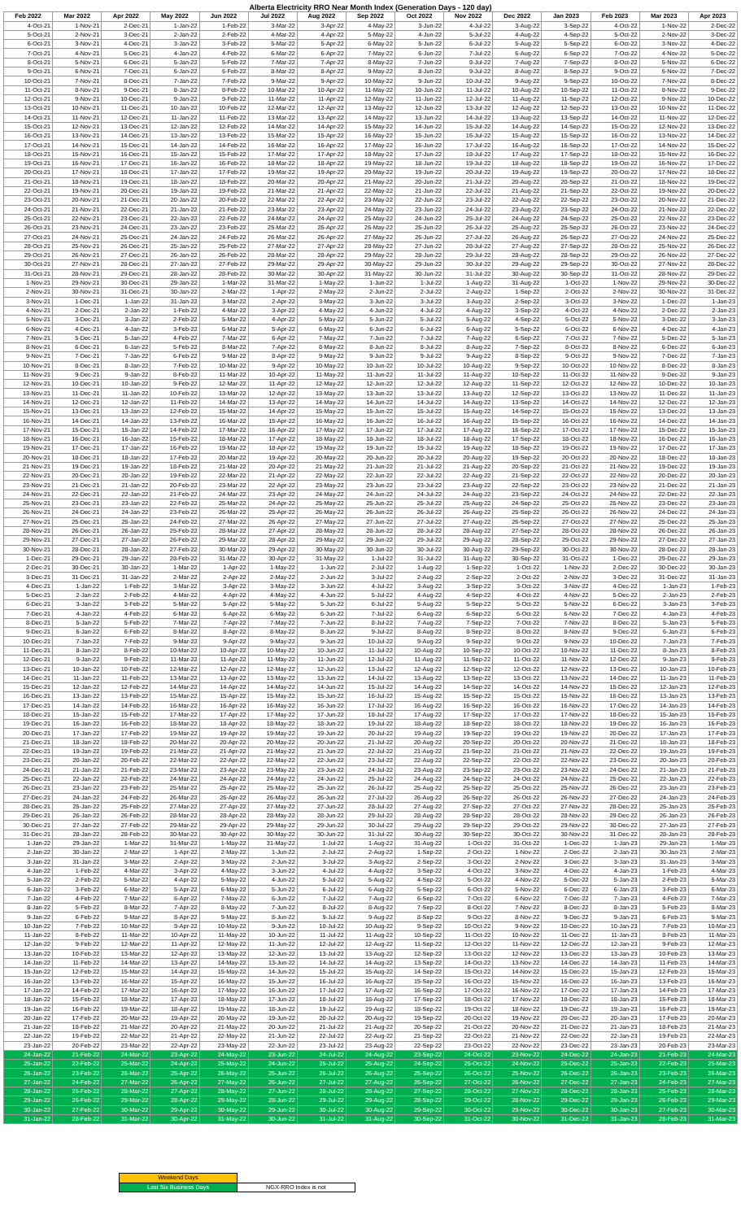| Alberta Electricity RRO Near Month Index (Generation Days - 120 day) | | | | | | | | | | | | | | |
| --- | --- | --- | --- | --- | --- | --- | --- | --- | --- | --- | --- | --- | --- | --- |
| Feb 2022 | Mar 2022 | Apr 2022 | May 2022 | Jun 2022 | Jul 2022 | Aug 2022 | Sep 2022 | Oct 2022 | Nov 2022 | Dec 2022 | Jan 2023 | Feb 2023 | Mar 2023 | Apr 2023 |
| 4-Oct-21 | 1-Nov-21 | 2-Dec-21 | 1-Jan-22 | 1-Feb-22 | 3-Mar-22 | 3-Apr-22 | 4-May-22 | 3-Jun-22 | 4-Jul-22 | 3-Aug-22 | 3-Sep-22 | 4-Oct-22 | 1-Nov-22 | 2-Dec-22 |
| 5-Oct-21 | 2-Nov-21 | 3-Dec-21 | 2-Jan-22 | 2-Feb-22 | 4-Mar-22 | 4-Apr-22 | 5-May-22 | 4-Jun-22 | 5-Jul-22 | 4-Aug-22 | 4-Sep-22 | 5-Oct-22 | 2-Nov-22 | 3-Dec-22 |
| 6-Oct-21 | 3-Nov-21 | 4-Dec-21 | 3-Jan-22 | 3-Feb-22 | 5-Mar-22 | 5-Apr-22 | 6-May-22 | 5-Jun-22 | 6-Jul-22 | 5-Aug-22 | 5-Sep-22 | 6-Oct-22 | 3-Nov-22 | 4-Dec-22 |
| 7-Oct-21 | 4-Nov-21 | 5-Dec-21 | 4-Jan-22 | 4-Feb-22 | 6-Mar-22 | 6-Apr-22 | 7-May-22 | 6-Jun-22 | 7-Jul-22 | 6-Aug-22 | 6-Sep-22 | 7-Oct-22 | 4-Nov-22 | 5-Dec-22 |
| 8-Oct-21 | 5-Nov-21 | 6-Dec-21 | 5-Jan-22 | 5-Feb-22 | 7-Mar-22 | 7-Apr-22 | 8-May-22 | 7-Jun-22 | 8-Jul-22 | 7-Aug-22 | 7-Sep-22 | 8-Oct-22 | 5-Nov-22 | 6-Dec-22 |
| 9-Oct-21 | 6-Nov-21 | 7-Dec-21 | 6-Jan-22 | 6-Feb-22 | 8-Mar-22 | 8-Apr-22 | 9-May-22 | 8-Jun-22 | 9-Jul-22 | 8-Aug-22 | 8-Sep-22 | 9-Oct-22 | 6-Nov-22 | 7-Dec-22 |
| 10-Oct-21 | 7-Nov-21 | 8-Dec-21 | 7-Jan-22 | 7-Feb-22 | 9-Mar-22 | 9-Apr-22 | 10-May-22 | 9-Jun-22 | 10-Jul-22 | 9-Aug-22 | 9-Sep-22 | 10-Oct-22 | 7-Nov-22 | 8-Dec-22 |
| 11-Oct-21 | 8-Nov-21 | 9-Dec-21 | 8-Jan-22 | 8-Feb-22 | 10-Mar-22 | 10-Apr-22 | 11-May-22 | 10-Jun-22 | 11-Jul-22 | 10-Aug-22 | 10-Sep-22 | 11-Oct-22 | 8-Nov-22 | 9-Dec-22 |
| 12-Oct-21 | 9-Nov-21 | 10-Dec-21 | 9-Jan-22 | 9-Feb-22 | 11-Mar-22 | 11-Apr-22 | 12-May-22 | 11-Jun-22 | 12-Jul-22 | 11-Aug-22 | 11-Sep-22 | 12-Oct-22 | 9-Nov-22 | 10-Dec-22 |
| 13-Oct-21 | 10-Nov-21 | 11-Dec-21 | 10-Jan-22 | 10-Feb-22 | 12-Mar-22 | 12-Apr-22 | 13-May-22 | 12-Jun-22 | 13-Jul-22 | 12-Aug-22 | 12-Sep-22 | 13-Oct-22 | 10-Nov-22 | 11-Dec-22 |
| 14-Oct-21 | 11-Nov-21 | 12-Dec-21 | 11-Jan-22 | 11-Feb-22 | 13-Mar-22 | 13-Apr-22 | 14-May-22 | 13-Jun-22 | 14-Jul-22 | 13-Aug-22 | 13-Sep-22 | 14-Oct-22 | 11-Nov-22 | 12-Dec-22 |
| 15-Oct-21 | 12-Nov-21 | 13-Dec-21 | 12-Jan-22 | 12-Feb-22 | 14-Mar-22 | 14-Apr-22 | 15-May-22 | 14-Jun-22 | 15-Jul-22 | 14-Aug-22 | 14-Sep-22 | 15-Oct-22 | 12-Nov-22 | 13-Dec-22 |
| 16-Oct-21 | 13-Nov-21 | 14-Dec-21 | 13-Jan-22 | 13-Feb-22 | 15-Mar-22 | 15-Apr-22 | 16-May-22 | 15-Jun-22 | 16-Jul-22 | 15-Aug-22 | 15-Sep-22 | 16-Oct-22 | 13-Nov-22 | 14-Dec-22 |
| 17-Oct-21 | 14-Nov-21 | 15-Dec-21 | 14-Jan-22 | 14-Feb-22 | 16-Mar-22 | 16-Apr-22 | 17-May-22 | 16-Jun-22 | 17-Jul-22 | 16-Aug-22 | 16-Sep-22 | 17-Oct-22 | 14-Nov-22 | 15-Dec-22 |
| 18-Oct-21 | 15-Nov-21 | 16-Dec-21 | 15-Jan-22 | 15-Feb-22 | 17-Mar-22 | 17-Apr-22 | 18-May-22 | 17-Jun-22 | 18-Jul-22 | 17-Aug-22 | 17-Sep-22 | 18-Oct-22 | 15-Nov-22 | 16-Dec-22 |
| 19-Oct-21 | 16-Nov-21 | 17-Dec-21 | 16-Jan-22 | 16-Feb-22 | 18-Mar-22 | 18-Apr-22 | 19-May-22 | 18-Jun-22 | 19-Jul-22 | 18-Aug-22 | 18-Sep-22 | 19-Oct-22 | 16-Nov-22 | 17-Dec-22 |
| 20-Oct-21 | 17-Nov-21 | 18-Dec-21 | 17-Jan-22 | 17-Feb-22 | 19-Mar-22 | 19-Apr-22 | 20-May-22 | 19-Jun-22 | 20-Jul-22 | 19-Aug-22 | 19-Sep-22 | 20-Oct-22 | 17-Nov-22 | 18-Dec-22 |
| 21-Oct-21 | 18-Nov-21 | 19-Dec-21 | 18-Jan-22 | 18-Feb-22 | 20-Mar-22 | 20-Apr-22 | 21-May-22 | 20-Jun-22 | 21-Jul-22 | 20-Aug-22 | 20-Sep-22 | 21-Oct-22 | 18-Nov-22 | 19-Dec-22 |
| 22-Oct-21 | 19-Nov-21 | 20-Dec-21 | 19-Jan-22 | 19-Feb-22 | 21-Mar-22 | 21-Apr-22 | 22-May-22 | 21-Jun-22 | 22-Jul-22 | 21-Aug-22 | 21-Sep-22 | 22-Oct-22 | 19-Nov-22 | 20-Dec-22 |
| 23-Oct-21 | 20-Nov-21 | 21-Dec-21 | 20-Jan-22 | 20-Feb-22 | 22-Mar-22 | 22-Apr-22 | 23-May-22 | 22-Jun-22 | 23-Jul-22 | 22-Aug-22 | 22-Sep-22 | 23-Oct-22 | 20-Nov-22 | 21-Dec-22 |
| 24-Oct-21 | 21-Nov-21 | 22-Dec-21 | 21-Jan-22 | 21-Feb-22 | 23-Mar-22 | 23-Apr-22 | 24-May-22 | 23-Jun-22 | 24-Jul-22 | 23-Aug-22 | 23-Sep-22 | 24-Oct-22 | 21-Nov-22 | 22-Dec-22 |
| 25-Oct-21 | 22-Nov-21 | 23-Dec-21 | 22-Jan-22 | 22-Feb-22 | 24-Mar-22 | 24-Apr-22 | 25-May-22 | 24-Jun-22 | 25-Jul-22 | 24-Aug-22 | 24-Sep-22 | 25-Oct-22 | 22-Nov-22 | 23-Dec-22 |
| 26-Oct-21 | 23-Nov-21 | 24-Dec-21 | 23-Jan-22 | 23-Feb-22 | 25-Mar-22 | 25-Apr-22 | 26-May-22 | 25-Jun-22 | 26-Jul-22 | 25-Aug-22 | 25-Sep-22 | 26-Oct-22 | 23-Nov-22 | 24-Dec-22 |
| 27-Oct-21 | 24-Nov-21 | 25-Dec-21 | 24-Jan-22 | 24-Feb-22 | 26-Mar-22 | 26-Apr-22 | 27-May-22 | 26-Jun-22 | 27-Jul-22 | 26-Aug-22 | 26-Sep-22 | 27-Oct-22 | 24-Nov-22 | 25-Dec-22 |
| 28-Oct-21 | 25-Nov-21 | 26-Dec-21 | 25-Jan-22 | 25-Feb-22 | 27-Mar-22 | 27-Apr-22 | 28-May-22 | 27-Jun-22 | 28-Jul-22 | 27-Aug-22 | 27-Sep-22 | 28-Oct-22 | 25-Nov-22 | 26-Dec-22 |
| 29-Oct-21 | 26-Nov-21 | 27-Dec-21 | 26-Jan-22 | 26-Feb-22 | 28-Mar-22 | 28-Apr-22 | 29-May-22 | 28-Jun-22 | 29-Jul-22 | 28-Aug-22 | 28-Sep-22 | 29-Oct-22 | 26-Nov-22 | 27-Dec-22 |
| 30-Oct-21 | 27-Nov-21 | 28-Dec-21 | 27-Jan-22 | 27-Feb-22 | 29-Mar-22 | 29-Apr-22 | 30-May-22 | 29-Jun-22 | 30-Jul-22 | 29-Aug-22 | 29-Sep-22 | 30-Oct-22 | 27-Nov-22 | 28-Dec-22 |
| 31-Oct-21 | 28-Nov-21 | 29-Dec-21 | 28-Jan-22 | 28-Feb-22 | 30-Mar-22 | 30-Apr-22 | 31-May-22 | 30-Jun-22 | 31-Jul-22 | 30-Aug-22 | 30-Sep-22 | 31-Oct-22 | 28-Nov-22 | 29-Dec-22 |
| 1-Nov-21 | 29-Nov-21 | 30-Dec-21 | 29-Jan-22 | 1-Mar-22 | 31-Mar-22 | 1-May-22 | 1-Jun-22 | 1-Jul-22 | 1-Aug-22 | 31-Aug-22 | 1-Oct-22 | 1-Nov-22 | 29-Nov-22 | 30-Dec-22 |
| 2-Nov-21 | 30-Nov-21 | 31-Dec-21 | 30-Jan-22 | 2-Mar-22 | 1-Apr-22 | 2-May-22 | 2-Jun-22 | 2-Jul-22 | 2-Aug-22 | 1-Sep-22 | 2-Oct-22 | 2-Nov-22 | 30-Nov-22 | 31-Dec-22 |
| 3-Nov-21 | 1-Dec-21 | 1-Jan-22 | 31-Jan-22 | 3-Mar-22 | 2-Apr-22 | 3-May-22 | 3-Jun-22 | 3-Jul-22 | 3-Aug-22 | 2-Sep-22 | 3-Oct-22 | 3-Nov-22 | 1-Dec-22 | 1-Jan-23 |
| 4-Nov-21 | 2-Dec-21 | 2-Jan-22 | 1-Feb-22 | 4-Mar-22 | 3-Apr-22 | 4-May-22 | 4-Jun-22 | 4-Jul-22 | 4-Aug-22 | 3-Sep-22 | 4-Oct-22 | 4-Nov-22 | 2-Dec-22 | 2-Jan-23 |
| 5-Nov-21 | 3-Dec-21 | 3-Jan-22 | 2-Feb-22 | 5-Mar-22 | 4-Apr-22 | 5-May-22 | 5-Jun-22 | 5-Jul-22 | 5-Aug-22 | 4-Sep-22 | 5-Oct-22 | 5-Nov-22 | 3-Dec-22 | 3-Jan-23 |
| 6-Nov-21 | 4-Dec-21 | 4-Jan-22 | 3-Feb-22 | 6-Mar-22 | 5-Apr-22 | 6-May-22 | 6-Jun-22 | 6-Jul-22 | 6-Aug-22 | 5-Sep-22 | 6-Oct-22 | 6-Nov-22 | 4-Dec-22 | 4-Jan-23 |
| 7-Nov-21 | 5-Dec-21 | 5-Jan-22 | 4-Feb-22 | 7-Mar-22 | 6-Apr-22 | 7-May-22 | 7-Jun-22 | 7-Jul-22 | 7-Aug-22 | 6-Sep-22 | 7-Oct-22 | 7-Nov-22 | 5-Dec-22 | 5-Jan-23 |
| 8-Nov-21 | 6-Dec-21 | 6-Jan-22 | 5-Feb-22 | 8-Mar-22 | 7-Apr-22 | 8-May-22 | 8-Jun-22 | 8-Jul-22 | 8-Aug-22 | 7-Sep-22 | 8-Oct-22 | 8-Nov-22 | 6-Dec-22 | 6-Jan-23 |
| 9-Nov-21 | 7-Dec-21 | 7-Jan-22 | 6-Feb-22 | 9-Mar-22 | 8-Apr-22 | 9-May-22 | 9-Jun-22 | 9-Jul-22 | 9-Aug-22 | 8-Sep-22 | 9-Oct-22 | 9-Nov-22 | 7-Dec-22 | 7-Jan-23 |
| 10-Nov-21 | 8-Dec-21 | 8-Jan-22 | 7-Feb-22 | 10-Mar-22 | 9-Apr-22 | 10-May-22 | 10-Jun-22 | 10-Jul-22 | 10-Aug-22 | 9-Sep-22 | 10-Oct-22 | 10-Nov-22 | 8-Dec-22 | 8-Jan-23 |
| 11-Nov-21 | 9-Dec-21 | 9-Jan-22 | 8-Feb-22 | 11-Mar-22 | 10-Apr-22 | 11-May-22 | 11-Jun-22 | 11-Jul-22 | 11-Aug-22 | 10-Sep-22 | 11-Oct-22 | 11-Nov-22 | 9-Dec-22 | 9-Jan-23 |
| 12-Nov-21 | 10-Dec-21 | 10-Jan-22 | 9-Feb-22 | 12-Mar-22 | 11-Apr-22 | 12-May-22 | 12-Jun-22 | 12-Jul-22 | 12-Aug-22 | 11-Sep-22 | 12-Oct-22 | 12-Nov-22 | 10-Dec-22 | 10-Jan-23 |
| 13-Nov-21 | 11-Dec-21 | 11-Jan-22 | 10-Feb-22 | 13-Mar-22 | 12-Apr-22 | 13-May-22 | 13-Jun-22 | 13-Jul-22 | 13-Aug-22 | 12-Sep-22 | 13-Oct-22 | 13-Nov-22 | 11-Dec-22 | 11-Jan-23 |
| 14-Nov-21 | 12-Dec-21 | 12-Jan-22 | 11-Feb-22 | 14-Mar-22 | 13-Apr-22 | 14-May-22 | 14-Jun-22 | 14-Jul-22 | 14-Aug-22 | 13-Sep-22 | 14-Oct-22 | 14-Nov-22 | 12-Dec-22 | 12-Jan-23 |
| 15-Nov-21 | 13-Dec-21 | 13-Jan-22 | 12-Feb-22 | 15-Mar-22 | 14-Apr-22 | 15-May-22 | 15-Jun-22 | 15-Jul-22 | 15-Aug-22 | 14-Sep-22 | 15-Oct-22 | 15-Nov-22 | 13-Dec-22 | 13-Jan-23 |
| 16-Nov-21 | 14-Dec-21 | 14-Jan-22 | 13-Feb-22 | 16-Mar-22 | 15-Apr-22 | 16-May-22 | 16-Jun-22 | 16-Jul-22 | 16-Aug-22 | 15-Sep-22 | 16-Oct-22 | 16-Nov-22 | 14-Dec-22 | 14-Jan-23 |
| 17-Nov-21 | 15-Dec-21 | 15-Jan-22 | 14-Feb-22 | 17-Mar-22 | 16-Apr-22 | 17-May-22 | 17-Jun-22 | 17-Jul-22 | 17-Aug-22 | 16-Sep-22 | 17-Oct-22 | 17-Nov-22 | 15-Dec-22 | 15-Jan-23 |
| 18-Nov-21 | 16-Dec-21 | 16-Jan-22 | 15-Feb-22 | 18-Mar-22 | 17-Apr-22 | 18-May-22 | 18-Jun-22 | 18-Jul-22 | 18-Aug-22 | 17-Sep-22 | 18-Oct-22 | 18-Nov-22 | 16-Dec-22 | 16-Jan-23 |
| 19-Nov-21 | 17-Dec-21 | 17-Jan-22 | 16-Feb-22 | 19-Mar-22 | 18-Apr-22 | 19-May-22 | 19-Jun-22 | 19-Jul-22 | 19-Aug-22 | 18-Sep-22 | 19-Oct-22 | 19-Nov-22 | 17-Dec-22 | 17-Jan-23 |
| 20-Nov-21 | 18-Dec-21 | 18-Jan-22 | 17-Feb-22 | 20-Mar-22 | 19-Apr-22 | 20-May-22 | 20-Jun-22 | 20-Jul-22 | 20-Aug-22 | 19-Sep-22 | 20-Oct-22 | 20-Nov-22 | 18-Dec-22 | 18-Jan-23 |
| 21-Nov-21 | 19-Dec-21 | 19-Jan-22 | 18-Feb-22 | 21-Mar-22 | 20-Apr-22 | 21-May-22 | 21-Jun-22 | 21-Jul-22 | 21-Aug-22 | 20-Sep-22 | 21-Oct-22 | 21-Nov-22 | 19-Dec-22 | 19-Jan-23 |
| 22-Nov-21 | 20-Dec-21 | 20-Jan-22 | 19-Feb-22 | 22-Mar-22 | 21-Apr-22 | 22-May-22 | 22-Jun-22 | 22-Jul-22 | 22-Aug-22 | 21-Sep-22 | 22-Oct-22 | 22-Nov-22 | 20-Dec-22 | 20-Jan-23 |
| 23-Nov-21 | 21-Dec-21 | 21-Jan-22 | 20-Feb-22 | 23-Mar-22 | 22-Apr-22 | 23-May-22 | 23-Jun-22 | 23-Jul-22 | 23-Aug-22 | 22-Sep-22 | 23-Oct-22 | 23-Nov-22 | 21-Dec-22 | 21-Jan-23 |
| 24-Nov-21 | 22-Dec-21 | 22-Jan-22 | 21-Feb-22 | 24-Mar-22 | 23-Apr-22 | 24-May-22 | 24-Jun-22 | 24-Jul-22 | 24-Aug-22 | 23-Sep-22 | 24-Oct-22 | 24-Nov-22 | 22-Dec-22 | 22-Jan-23 |
| 25-Nov-21 | 23-Dec-21 | 23-Jan-22 | 22-Feb-22 | 25-Mar-22 | 24-Apr-22 | 25-May-22 | 25-Jun-22 | 25-Jul-22 | 25-Aug-22 | 24-Sep-22 | 25-Oct-22 | 25-Nov-22 | 23-Dec-22 | 23-Jan-23 |
| 26-Nov-21 | 24-Dec-21 | 24-Jan-22 | 23-Feb-22 | 26-Mar-22 | 25-Apr-22 | 26-May-22 | 26-Jun-22 | 26-Jul-22 | 26-Aug-22 | 25-Sep-22 | 26-Oct-22 | 26-Nov-22 | 24-Dec-22 | 24-Jan-23 |
| 27-Nov-21 | 25-Dec-21 | 25-Jan-22 | 24-Feb-22 | 27-Mar-22 | 26-Apr-22 | 27-May-22 | 27-Jun-22 | 27-Jul-22 | 27-Aug-22 | 26-Sep-22 | 27-Oct-22 | 27-Nov-22 | 25-Dec-22 | 25-Jan-23 |
| 28-Nov-21 | 26-Dec-21 | 26-Jan-22 | 25-Feb-22 | 28-Mar-22 | 27-Apr-22 | 28-May-22 | 28-Jun-22 | 28-Jul-22 | 28-Aug-22 | 27-Sep-22 | 28-Oct-22 | 28-Nov-22 | 26-Dec-22 | 26-Jan-23 |
| 29-Nov-21 | 27-Dec-21 | 27-Jan-22 | 26-Feb-22 | 29-Mar-22 | 28-Apr-22 | 29-May-22 | 29-Jun-22 | 29-Jul-22 | 29-Aug-22 | 28-Sep-22 | 29-Oct-22 | 29-Nov-22 | 27-Dec-22 | 27-Jan-23 |
| 30-Nov-21 | 28-Dec-21 | 28-Jan-22 | 27-Feb-22 | 30-Mar-22 | 29-Apr-22 | 30-May-22 | 30-Jun-22 | 30-Jul-22 | 30-Aug-22 | 29-Sep-22 | 30-Oct-22 | 30-Nov-22 | 28-Dec-22 | 28-Jan-23 |
| 1-Dec-21 | 29-Dec-21 | 29-Jan-22 | 28-Feb-22 | 31-Mar-22 | 30-Apr-22 | 31-May-22 | 1-Jul-22 | 31-Jul-22 | 31-Aug-22 | 30-Sep-22 | 31-Oct-22 | 1-Dec-22 | 29-Dec-22 | 29-Jan-23 |
| 2-Dec-21 | 30-Dec-21 | 30-Jan-22 | 1-Mar-22 | 1-Apr-22 | 1-May-22 | 1-Jun-22 | 2-Jul-22 | 1-Aug-22 | 1-Sep-22 | 1-Oct-22 | 1-Nov-22 | 2-Dec-22 | 30-Dec-22 | 30-Jan-23 |
| 3-Dec-21 | 31-Dec-21 | 31-Jan-22 | 2-Mar-22 | 2-Apr-22 | 2-May-22 | 2-Jun-22 | 3-Jul-22 | 2-Aug-22 | 2-Sep-22 | 2-Oct-22 | 2-Nov-22 | 3-Dec-22 | 31-Dec-22 | 31-Jan-23 |
| 4-Dec-21 | 1-Jan-22 | 1-Feb-22 | 3-Mar-22 | 3-Apr-22 | 3-May-22 | 3-Jun-22 | 4-Jul-22 | 3-Aug-22 | 3-Sep-22 | 3-Oct-22 | 3-Nov-22 | 4-Dec-22 | 1-Jan-23 | 1-Feb-23 |
| 5-Dec-21 | 2-Jan-22 | 2-Feb-22 | 4-Mar-22 | 4-Apr-22 | 4-May-22 | 4-Jun-22 | 5-Jul-22 | 4-Aug-22 | 4-Sep-22 | 4-Oct-22 | 4-Nov-22 | 5-Dec-22 | 2-Jan-23 | 2-Feb-23 |
| 6-Dec-21 | 3-Jan-22 | 3-Feb-22 | 5-Mar-22 | 5-Apr-22 | 5-May-22 | 5-Jun-22 | 6-Jul-22 | 5-Aug-22 | 5-Sep-22 | 5-Oct-22 | 5-Nov-22 | 6-Dec-22 | 3-Jan-23 | 3-Feb-23 |
| 7-Dec-21 | 4-Jan-22 | 4-Feb-22 | 6-Mar-22 | 6-Apr-22 | 6-May-22 | 6-Jun-22 | 7-Jul-22 | 6-Aug-22 | 6-Sep-22 | 6-Oct-22 | 6-Nov-22 | 7-Dec-22 | 4-Jan-23 | 4-Feb-23 |
| 8-Dec-21 | 5-Jan-22 | 5-Feb-22 | 7-Mar-22 | 7-Apr-22 | 7-May-22 | 7-Jun-22 | 8-Jul-22 | 7-Aug-22 | 7-Sep-22 | 7-Oct-22 | 7-Nov-22 | 8-Dec-22 | 5-Jan-23 | 5-Feb-23 |
| 9-Dec-21 | 6-Jan-22 | 6-Feb-22 | 8-Mar-22 | 8-Apr-22 | 8-May-22 | 8-Jun-22 | 9-Jul-22 | 8-Aug-22 | 8-Sep-22 | 8-Oct-22 | 8-Nov-22 | 9-Dec-22 | 6-Jan-23 | 6-Feb-23 |
| 10-Dec-21 | 7-Jan-22 | 7-Feb-22 | 9-Mar-22 | 9-Apr-22 | 9-May-22 | 9-Jun-22 | 10-Jul-22 | 9-Aug-22 | 9-Sep-22 | 9-Oct-22 | 9-Nov-22 | 10-Dec-22 | 7-Jan-23 | 7-Feb-23 |
| 11-Dec-21 | 8-Jan-22 | 8-Feb-22 | 10-Mar-22 | 10-Apr-22 | 10-May-22 | 10-Jun-22 | 11-Jul-22 | 10-Aug-22 | 10-Sep-22 | 10-Oct-22 | 10-Nov-22 | 11-Dec-22 | 8-Jan-23 | 8-Feb-23 |
| 12-Dec-21 | 9-Jan-22 | 9-Feb-22 | 11-Mar-22 | 11-Apr-22 | 11-May-22 | 11-Jun-22 | 12-Jul-22 | 11-Aug-22 | 11-Sep-22 | 11-Oct-22 | 11-Nov-22 | 12-Dec-22 | 9-Jan-23 | 9-Feb-23 |
| 13-Dec-21 | 10-Jan-22 | 10-Feb-22 | 12-Mar-22 | 12-Apr-22 | 12-May-22 | 12-Jun-22 | 13-Jul-22 | 12-Aug-22 | 12-Sep-22 | 12-Oct-22 | 12-Nov-22 | 13-Dec-22 | 10-Jan-23 | 10-Feb-23 |
| 14-Dec-21 | 11-Jan-22 | 11-Feb-22 | 13-Mar-22 | 13-Apr-22 | 13-May-22 | 13-Jun-22 | 14-Jul-22 | 13-Aug-22 | 13-Sep-22 | 13-Oct-22 | 13-Nov-22 | 14-Dec-22 | 11-Jan-23 | 11-Feb-23 |
| 15-Dec-21 | 12-Jan-22 | 12-Feb-22 | 14-Mar-22 | 14-Apr-22 | 14-May-22 | 14-Jun-22 | 15-Jul-22 | 14-Aug-22 | 14-Sep-22 | 14-Oct-22 | 14-Nov-22 | 15-Dec-22 | 12-Jan-23 | 12-Feb-23 |
| 16-Dec-21 | 13-Jan-22 | 13-Feb-22 | 15-Mar-22 | 15-Apr-22 | 15-May-22 | 15-Jun-22 | 16-Jul-22 | 15-Aug-22 | 15-Sep-22 | 15-Oct-22 | 15-Nov-22 | 16-Dec-22 | 13-Jan-23 | 13-Feb-23 |
| 17-Dec-21 | 14-Jan-22 | 14-Feb-22 | 16-Mar-22 | 16-Apr-22 | 16-May-22 | 16-Jun-22 | 17-Jul-22 | 16-Aug-22 | 16-Sep-22 | 16-Oct-22 | 16-Nov-22 | 17-Dec-22 | 14-Jan-23 | 14-Feb-23 |
| 18-Dec-21 | 15-Jan-22 | 15-Feb-22 | 17-Mar-22 | 17-Apr-22 | 17-May-22 | 17-Jun-22 | 18-Jul-22 | 17-Aug-22 | 17-Sep-22 | 17-Oct-22 | 17-Nov-22 | 18-Dec-22 | 15-Jan-23 | 15-Feb-23 |
| 19-Dec-21 | 16-Jan-22 | 16-Feb-22 | 18-Mar-22 | 18-Apr-22 | 18-May-22 | 18-Jun-22 | 19-Jul-22 | 18-Aug-22 | 18-Sep-22 | 18-Oct-22 | 18-Nov-22 | 19-Dec-22 | 16-Jan-23 | 16-Feb-23 |
| 20-Dec-21 | 17-Jan-22 | 17-Feb-22 | 19-Mar-22 | 19-Apr-22 | 19-May-22 | 19-Jun-22 | 20-Jul-22 | 19-Aug-22 | 19-Sep-22 | 19-Oct-22 | 19-Nov-22 | 20-Dec-22 | 17-Jan-23 | 17-Feb-23 |
| 21-Dec-21 | 18-Jan-22 | 18-Feb-22 | 20-Mar-22 | 20-Apr-22 | 20-May-22 | 20-Jun-22 | 21-Jul-22 | 20-Aug-22 | 20-Sep-22 | 20-Oct-22 | 20-Nov-22 | 21-Dec-22 | 18-Jan-23 | 18-Feb-23 |
| 22-Dec-21 | 19-Jan-22 | 19-Feb-22 | 21-Mar-22 | 21-Apr-22 | 21-May-22 | 21-Jun-22 | 22-Jul-22 | 21-Aug-22 | 21-Sep-22 | 21-Oct-22 | 21-Nov-22 | 22-Dec-22 | 19-Jan-23 | 19-Feb-23 |
| 23-Dec-21 | 20-Jan-22 | 20-Feb-22 | 22-Mar-22 | 22-Apr-22 | 22-May-22 | 22-Jun-22 | 23-Jul-22 | 22-Aug-22 | 22-Sep-22 | 22-Oct-22 | 22-Nov-22 | 23-Dec-22 | 20-Jan-23 | 20-Feb-23 |
| 24-Dec-21 | 21-Jan-22 | 21-Feb-22 | 23-Mar-22 | 23-Apr-22 | 23-May-22 | 23-Jun-22 | 24-Jul-22 | 23-Aug-22 | 23-Sep-22 | 23-Oct-22 | 23-Nov-22 | 24-Dec-22 | 21-Jan-23 | 21-Feb-23 |
| 25-Dec-21 | 22-Jan-22 | 22-Feb-22 | 24-Mar-22 | 24-Apr-22 | 24-May-22 | 24-Jun-22 | 25-Jul-22 | 24-Aug-22 | 24-Sep-22 | 24-Oct-22 | 24-Nov-22 | 25-Dec-22 | 22-Jan-23 | 22-Feb-23 |
| 26-Dec-21 | 23-Jan-22 | 23-Feb-22 | 25-Mar-22 | 25-Apr-22 | 25-May-22 | 25-Jun-22 | 26-Jul-22 | 25-Aug-22 | 25-Sep-22 | 25-Oct-22 | 25-Nov-22 | 26-Dec-22 | 23-Jan-23 | 23-Feb-23 |
| 27-Dec-21 | 24-Jan-22 | 24-Feb-22 | 26-Mar-22 | 26-Apr-22 | 26-May-22 | 26-Jun-22 | 27-Jul-22 | 26-Aug-22 | 26-Sep-22 | 26-Oct-22 | 26-Nov-22 | 27-Dec-22 | 24-Jan-23 | 24-Feb-23 |
| 28-Dec-21 | 25-Jan-22 | 25-Feb-22 | 27-Mar-22 | 27-Apr-22 | 27-May-22 | 27-Jun-22 | 28-Jul-22 | 27-Aug-22 | 27-Sep-22 | 27-Oct-22 | 27-Nov-22 | 28-Dec-22 | 25-Jan-23 | 25-Feb-23 |
| 29-Dec-21 | 26-Jan-22 | 26-Feb-22 | 28-Mar-22 | 28-Apr-22 | 28-May-22 | 28-Jun-22 | 29-Jul-22 | 28-Aug-22 | 28-Sep-22 | 28-Oct-22 | 28-Nov-22 | 29-Dec-22 | 26-Jan-23 | 26-Feb-23 |
| 30-Dec-21 | 27-Jan-22 | 27-Feb-22 | 29-Mar-22 | 29-Apr-22 | 29-May-22 | 29-Jun-22 | 30-Jul-22 | 29-Aug-22 | 29-Sep-22 | 29-Oct-22 | 29-Nov-22 | 30-Dec-22 | 27-Jan-23 | 27-Feb-23 |
| 31-Dec-21 | 28-Jan-22 | 28-Feb-22 | 30-Mar-22 | 30-Apr-22 | 30-May-22 | 30-Jun-22 | 31-Jul-22 | 30-Aug-22 | 30-Sep-22 | 30-Oct-22 | 30-Nov-22 | 31-Dec-22 | 28-Jan-23 | 28-Feb-23 |
| 1-Jan-22 | 29-Jan-22 | 1-Mar-22 | 31-Mar-22 | 1-May-22 | 31-May-22 | 1-Jul-22 | 1-Aug-22 | 31-Aug-22 | 1-Oct-22 | 31-Oct-22 | 1-Dec-22 | 1-Jan-23 | 29-Jan-23 | 1-Mar-23 |
| 2-Jan-22 | 30-Jan-22 | 2-Mar-22 | 1-Apr-22 | 2-May-22 | 1-Jun-22 | 2-Jul-22 | 2-Aug-22 | 1-Sep-22 | 2-Oct-22 | 1-Nov-22 | 2-Dec-22 | 2-Jan-23 | 30-Jan-23 | 2-Mar-23 |
| 3-Jan-22 | 31-Jan-22 | 3-Mar-22 | 2-Apr-22 | 3-May-22 | 2-Jun-22 | 3-Jul-22 | 3-Aug-22 | 2-Sep-22 | 3-Oct-22 | 2-Nov-22 | 3-Dec-22 | 3-Jan-23 | 31-Jan-23 | 3-Mar-23 |
| 4-Jan-22 | 1-Feb-22 | 4-Mar-22 | 3-Apr-22 | 4-May-22 | 3-Jun-22 | 4-Jul-22 | 4-Aug-22 | 3-Sep-22 | 4-Oct-22 | 3-Nov-22 | 4-Dec-22 | 4-Jan-23 | 1-Feb-23 | 4-Mar-23 |
| 5-Jan-22 | 2-Feb-22 | 5-Mar-22 | 4-Apr-22 | 5-May-22 | 4-Jun-22 | 5-Jul-22 | 5-Aug-22 | 4-Sep-22 | 5-Oct-22 | 4-Nov-22 | 5-Dec-22 | 5-Jan-23 | 2-Feb-23 | 5-Mar-23 |
| 6-Jan-22 | 3-Feb-22 | 6-Mar-22 | 5-Apr-22 | 6-May-22 | 5-Jun-22 | 6-Jul-22 | 6-Aug-22 | 5-Sep-22 | 6-Oct-22 | 5-Nov-22 | 6-Dec-22 | 6-Jan-23 | 3-Feb-23 | 6-Mar-23 |
| 7-Jan-22 | 4-Feb-22 | 7-Mar-22 | 6-Apr-22 | 7-May-22 | 6-Jun-22 | 7-Jul-22 | 7-Aug-22 | 6-Sep-22 | 7-Oct-22 | 6-Nov-22 | 7-Dec-22 | 7-Jan-23 | 4-Feb-23 | 7-Mar-23 |
| 8-Jan-22 | 5-Feb-22 | 8-Mar-22 | 7-Apr-22 | 8-May-22 | 7-Jun-22 | 8-Jul-22 | 8-Aug-22 | 7-Sep-22 | 8-Oct-22 | 7-Nov-22 | 8-Dec-22 | 8-Jan-23 | 5-Feb-23 | 8-Mar-23 |
| 9-Jan-22 | 6-Feb-22 | 9-Mar-22 | 8-Apr-22 | 9-May-22 | 8-Jun-22 | 9-Jul-22 | 9-Aug-22 | 8-Sep-22 | 9-Oct-22 | 8-Nov-22 | 9-Dec-22 | 9-Jan-23 | 6-Feb-23 | 9-Mar-23 |
| 10-Jan-22 | 7-Feb-22 | 10-Mar-22 | 9-Apr-22 | 10-May-22 | 9-Jun-22 | 10-Jul-22 | 10-Aug-22 | 9-Sep-22 | 10-Oct-22 | 9-Nov-22 | 10-Dec-22 | 10-Jan-23 | 7-Feb-23 | 10-Mar-23 |
| 11-Jan-22 | 8-Feb-22 | 11-Mar-22 | 10-Apr-22 | 11-May-22 | 10-Jun-22 | 11-Jul-22 | 11-Aug-22 | 10-Sep-22 | 11-Oct-22 | 10-Nov-22 | 11-Dec-22 | 11-Jan-23 | 8-Feb-23 | 11-Mar-23 |
| 12-Jan-22 | 9-Feb-22 | 12-Mar-22 | 11-Apr-22 | 12-May-22 | 11-Jun-22 | 12-Jul-22 | 12-Aug-22 | 11-Sep-22 | 12-Oct-22 | 11-Nov-22 | 12-Dec-22 | 12-Jan-23 | 9-Feb-23 | 12-Mar-23 |
| 13-Jan-22 | 10-Feb-22 | 13-Mar-22 | 12-Apr-22 | 13-May-22 | 12-Jun-22 | 13-Jul-22 | 13-Aug-22 | 12-Sep-22 | 13-Oct-22 | 12-Nov-22 | 13-Dec-22 | 13-Jan-23 | 10-Feb-23 | 13-Mar-23 |
| 14-Jan-22 | 11-Feb-22 | 14-Mar-22 | 13-Apr-22 | 14-May-22 | 13-Jun-22 | 14-Jul-22 | 14-Aug-22 | 13-Sep-22 | 14-Oct-22 | 13-Nov-22 | 14-Dec-22 | 14-Jan-23 | 11-Feb-23 | 14-Mar-23 |
| 15-Jan-22 | 12-Feb-22 | 15-Mar-22 | 14-Apr-22 | 15-May-22 | 14-Jun-22 | 15-Jul-22 | 15-Aug-22 | 14-Sep-22 | 15-Oct-22 | 14-Nov-22 | 15-Dec-22 | 15-Jan-23 | 12-Feb-23 | 15-Mar-23 |
| 16-Jan-22 | 13-Feb-22 | 16-Mar-22 | 15-Apr-22 | 16-May-22 | 15-Jun-22 | 16-Jul-22 | 16-Aug-22 | 15-Sep-22 | 16-Oct-22 | 15-Nov-22 | 16-Dec-22 | 16-Jan-23 | 13-Feb-23 | 16-Mar-23 |
| 17-Jan-22 | 14-Feb-22 | 17-Mar-22 | 16-Apr-22 | 17-May-22 | 16-Jun-22 | 17-Jul-22 | 17-Aug-22 | 16-Sep-22 | 17-Oct-22 | 16-Nov-22 | 17-Dec-22 | 17-Jan-23 | 14-Feb-23 | 17-Mar-23 |
| 18-Jan-22 | 15-Feb-22 | 18-Mar-22 | 17-Apr-22 | 18-May-22 | 17-Jun-22 | 18-Jul-22 | 18-Aug-22 | 17-Sep-22 | 18-Oct-22 | 17-Nov-22 | 18-Dec-22 | 18-Jan-23 | 15-Feb-23 | 18-Mar-23 |
| 19-Jan-22 | 16-Feb-22 | 19-Mar-22 | 18-Apr-22 | 19-May-22 | 18-Jun-22 | 19-Jul-22 | 19-Aug-22 | 18-Sep-22 | 19-Oct-22 | 18-Nov-22 | 19-Dec-22 | 19-Jan-23 | 16-Feb-23 | 19-Mar-23 |
| 20-Jan-22 | 17-Feb-22 | 20-Mar-22 | 19-Apr-22 | 20-May-22 | 19-Jun-22 | 20-Jul-22 | 20-Aug-22 | 19-Sep-22 | 20-Oct-22 | 19-Nov-22 | 20-Dec-22 | 20-Jan-23 | 17-Feb-23 | 20-Mar-23 |
| 21-Jan-22 | 18-Feb-22 | 21-Mar-22 | 20-Apr-22 | 21-May-22 | 20-Jun-22 | 21-Jul-22 | 21-Aug-22 | 20-Sep-22 | 21-Oct-22 | 20-Nov-22 | 21-Dec-22 | 21-Jan-23 | 18-Feb-23 | 21-Mar-23 |
| 22-Jan-22 | 19-Feb-22 | 22-Mar-22 | 21-Apr-22 | 22-May-22 | 21-Jun-22 | 22-Jul-22 | 22-Aug-22 | 21-Sep-22 | 22-Oct-22 | 21-Nov-22 | 22-Dec-22 | 22-Jan-23 | 19-Feb-23 | 22-Mar-23 |
| 23-Jan-22 | 20-Feb-22 | 23-Mar-22 | 22-Apr-22 | 23-May-22 | 22-Jun-22 | 23-Jul-22 | 23-Aug-22 | 22-Sep-22 | 23-Oct-22 | 22-Nov-22 | 23-Dec-22 | 23-Jan-23 | 20-Feb-23 | 23-Mar-23 |
| 24-Jan-22 | 21-Feb-22 | 24-Mar-22 | 23-Apr-22 | 24-May-22 | 23-Jun-22 | 24-Jul-22 | 24-Aug-22 | 23-Sep-22 | 24-Oct-22 | 23-Nov-22 | 24-Dec-22 | 24-Jan-23 | 21-Feb-23 | 24-Mar-23 |
| 25-Jan-22 | 22-Feb-22 | 25-Mar-22 | 24-Apr-22 | 25-May-22 | 24-Jun-22 | 25-Jul-22 | 25-Aug-22 | 24-Sep-22 | 25-Oct-22 | 24-Nov-22 | 25-Dec-22 | 25-Jan-23 | 22-Feb-23 | 25-Mar-23 |
| 26-Jan-22 | 23-Feb-22 | 26-Mar-22 | 25-Apr-22 | 26-May-22 | 25-Jun-22 | 26-Jul-22 | 26-Aug-22 | 25-Sep-22 | 26-Oct-22 | 25-Nov-22 | 26-Dec-22 | 26-Jan-23 | 23-Feb-23 | 26-Mar-23 |
| 27-Jan-22 | 24-Feb-22 | 27-Mar-22 | 26-Apr-22 | 27-May-22 | 26-Jun-22 | 27-Jul-22 | 27-Aug-22 | 26-Sep-22 | 27-Oct-22 | 26-Nov-22 | 27-Dec-22 | 27-Jan-23 | 24-Feb-23 | 27-Mar-23 |
| 28-Jan-22 | 25-Feb-22 | 28-Mar-22 | 27-Apr-22 | 28-May-22 | 27-Jun-22 | 28-Jul-22 | 28-Aug-22 | 27-Sep-22 | 28-Oct-22 | 27-Nov-22 | 28-Dec-22 | 28-Jan-23 | 25-Feb-23 | 28-Mar-23 |
| 29-Jan-22 | 26-Feb-22 | 29-Mar-22 | 28-Apr-22 | 29-May-22 | 28-Jun-22 | 29-Jul-22 | 29-Aug-22 | 28-Sep-22 | 29-Oct-22 | 28-Nov-22 | 29-Dec-22 | 29-Jan-23 | 26-Feb-23 | 29-Mar-23 |
| 30-Jan-22 | 27-Feb-22 | 30-Mar-22 | 29-Apr-22 | 30-May-22 | 29-Jun-22 | 30-Jul-22 | 30-Aug-22 | 29-Sep-22 | 30-Oct-22 | 29-Nov-22 | 30-Dec-22 | 30-Jan-23 | 27-Feb-23 | 30-Mar-23 |
| 31-Jan-22 | 28-Feb-22 | 31-Mar-22 | 30-Apr-22 | 31-May-22 | 30-Jun-22 | 31-Jul-22 | 31-Aug-22 | 30-Sep-22 | 31-Oct-22 | 30-Nov-22 | 31-Dec-22 | 31-Jan-23 | 28-Feb-23 | 31-Mar-23 |
| Weekend Days | |
| Last Six Business Days | NGX-RRO Index is not |